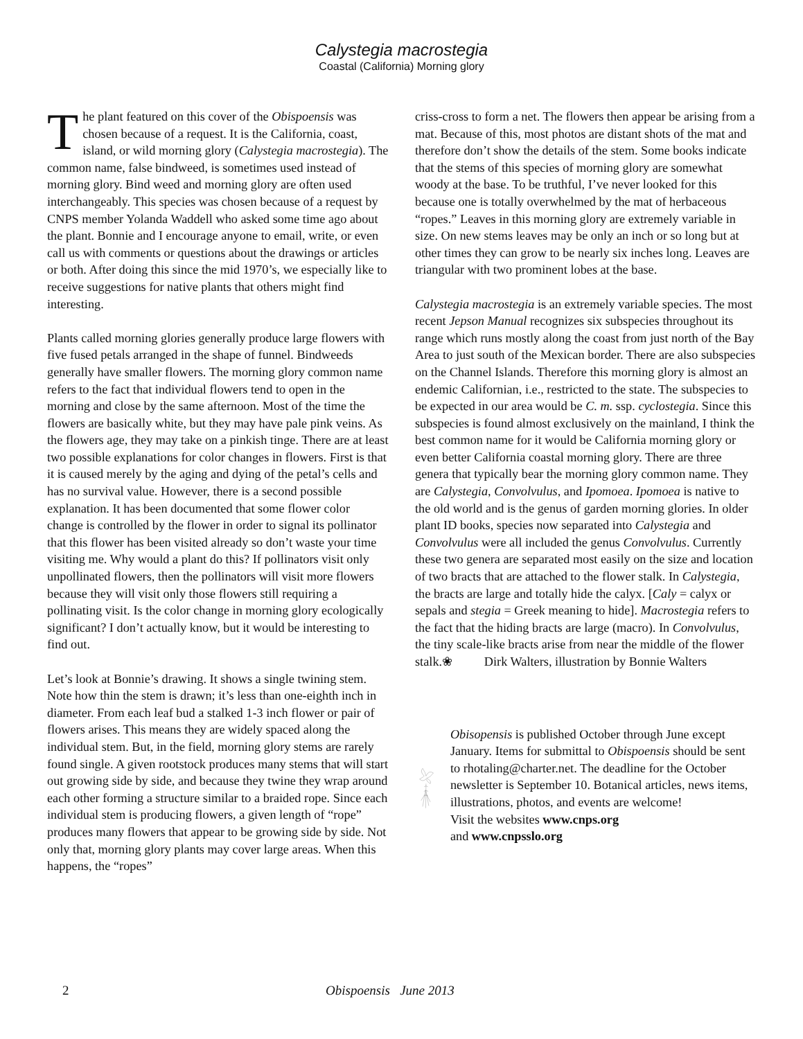Calystegia macrostegia
Coastal (California) Morning glory
The plant featured on this cover of the Obispoensis was chosen because of a request. It is the California, coast, island, or wild morning glory (Calystegia macrostegia). The common name, false bindweed, is sometimes used instead of morning glory. Bind weed and morning glory are often used interchangeably. This species was chosen because of a request by CNPS member Yolanda Waddell who asked some time ago about the plant. Bonnie and I encourage anyone to email, write, or even call us with comments or questions about the drawings or articles or both. After doing this since the mid 1970’s, we especially like to receive suggestions for native plants that others might find interesting.
Plants called morning glories generally produce large flowers with five fused petals arranged in the shape of funnel. Bindweeds generally have smaller flowers. The morning glory common name refers to the fact that individual flowers tend to open in the morning and close by the same afternoon. Most of the time the flowers are basically white, but they may have pale pink veins. As the flowers age, they may take on a pinkish tinge. There are at least two possible explanations for color changes in flowers. First is that it is caused merely by the aging and dying of the petal’s cells and has no survival value. However, there is a second possible explanation. It has been documented that some flower color change is controlled by the flower in order to signal its pollinator that this flower has been visited already so don’t waste your time visiting me. Why would a plant do this? If pollinators visit only unpollinated flowers, then the pollinators will visit more flowers because they will visit only those flowers still requiring a pollinating visit. Is the color change in morning glory ecologically significant? I don’t actually know, but it would be interesting to find out.
Let’s look at Bonnie’s drawing. It shows a single twining stem. Note how thin the stem is drawn; it’s less than one-eighth inch in diameter. From each leaf bud a stalked 1-3 inch flower or pair of flowers arises. This means they are widely spaced along the individual stem. But, in the field, morning glory stems are rarely found single. A given rootstock produces many stems that will start out growing side by side, and because they twine they wrap around each other forming a structure similar to a braided rope. Since each individual stem is producing flowers, a given length of “rope” produces many flowers that appear to be growing side by side. Not only that, morning glory plants may cover large areas. When this happens, the “ropes”
criss-cross to form a net. The flowers then appear be arising from a mat. Because of this, most photos are distant shots of the mat and therefore don’t show the details of the stem. Some books indicate that the stems of this species of morning glory are somewhat woody at the base. To be truthful, I’ve never looked for this because one is totally overwhelmed by the mat of herbaceous “ropes.” Leaves in this morning glory are extremely variable in size. On new stems leaves may be only an inch or so long but at other times they can grow to be nearly six inches long. Leaves are triangular with two prominent lobes at the base.
Calystegia macrostegia is an extremely variable species. The most recent Jepson Manual recognizes six subspecies throughout its range which runs mostly along the coast from just north of the Bay Area to just south of the Mexican border. There are also subspecies on the Channel Islands. Therefore this morning glory is almost an endemic Californian, i.e., restricted to the state. The subspecies to be expected in our area would be C. m. ssp. cyclostegia. Since this subspecies is found almost exclusively on the mainland, I think the best common name for it would be California morning glory or even better California coastal morning glory. There are three genera that typically bear the morning glory common name. They are Calystegia, Convolvulus, and Ipomoea. Ipomoea is native to the old world and is the genus of garden morning glories. In older plant ID books, species now separated into Calystegia and Convolvulus were all included the genus Convolvulus. Currently these two genera are separated most easily on the size and location of two bracts that are attached to the flower stalk. In Calystegia, the bracts are large and totally hide the calyx. [Caly = calyx or sepals and stegia = Greek meaning to hide]. Macrostegia refers to the fact that the hiding bracts are large (macro). In Convolvulus, the tiny scale-like bracts arise from near the middle of the flower stalk.❀ Dirk Walters, illustration by Bonnie Walters
Obisopensis is published October through June except January. Items for submittal to Obispoensis should be sent to rhotaling@charter.net. The deadline for the October newsletter is September 10. Botanical articles, news items, illustrations, photos, and events are welcome!
Visit the websites www.cnps.org
and www.cnpsslo.org
2 Obispoensis June 2013